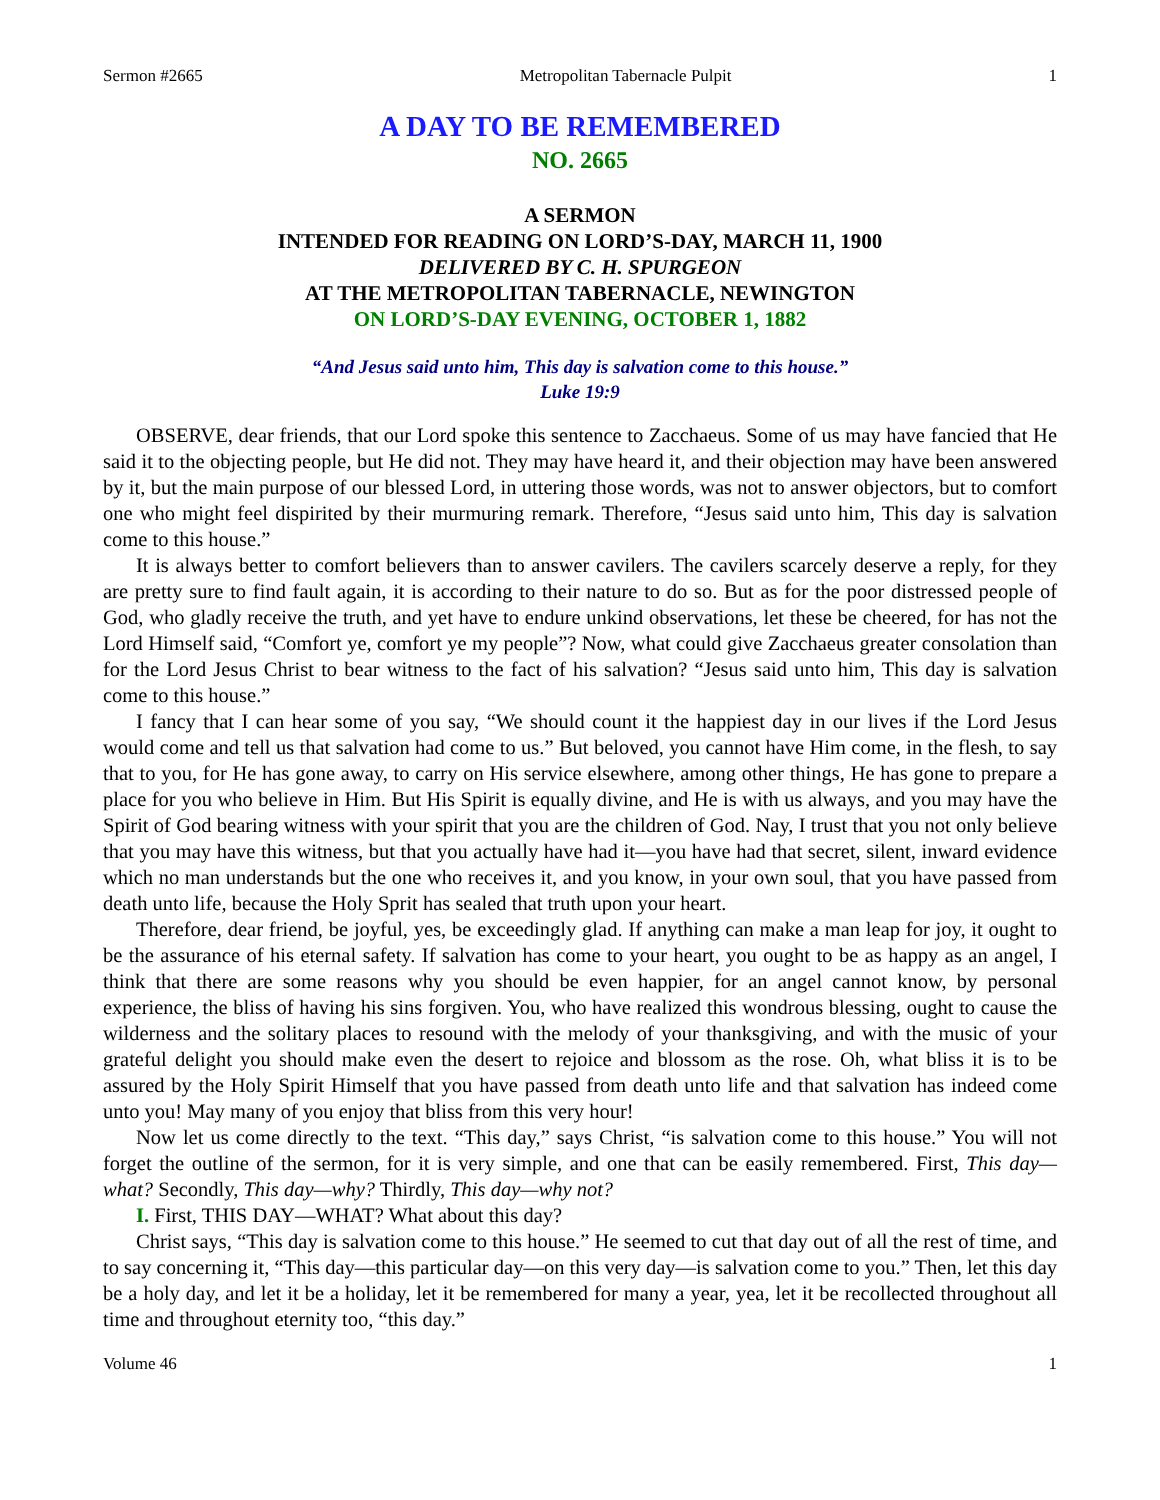Sermon #2665 Metropolitan Tabernacle Pulpit 1
A DAY TO BE REMEMBERED
NO. 2665
A SERMON
INTENDED FOR READING ON LORD’S-DAY, MARCH 11, 1900
DELIVERED BY C. H. SPURGEON
AT THE METROPOLITAN TABERNACLE, NEWINGTON
ON LORD’S-DAY EVENING, OCTOBER 1, 1882
“And Jesus said unto him, This day is salvation come to this house.”
Luke 19:9
OBSERVE, dear friends, that our Lord spoke this sentence to Zacchaeus. Some of us may have fancied that He said it to the objecting people, but He did not. They may have heard it, and their objection may have been answered by it, but the main purpose of our blessed Lord, in uttering those words, was not to answer objectors, but to comfort one who might feel dispirited by their murmuring remark. Therefore, “Jesus said unto him, This day is salvation come to this house.”
It is always better to comfort believers than to answer cavilers. The cavilers scarcely deserve a reply, for they are pretty sure to find fault again, it is according to their nature to do so. But as for the poor distressed people of God, who gladly receive the truth, and yet have to endure unkind observations, let these be cheered, for has not the Lord Himself said, “Comfort ye, comfort ye my people”? Now, what could give Zacchaeus greater consolation than for the Lord Jesus Christ to bear witness to the fact of his salvation? “Jesus said unto him, This day is salvation come to this house.”
I fancy that I can hear some of you say, “We should count it the happiest day in our lives if the Lord Jesus would come and tell us that salvation had come to us.” But beloved, you cannot have Him come, in the flesh, to say that to you, for He has gone away, to carry on His service elsewhere, among other things, He has gone to prepare a place for you who believe in Him. But His Spirit is equally divine, and He is with us always, and you may have the Spirit of God bearing witness with your spirit that you are the children of God. Nay, I trust that you not only believe that you may have this witness, but that you actually have had it—you have had that secret, silent, inward evidence which no man understands but the one who receives it, and you know, in your own soul, that you have passed from death unto life, because the Holy Sprit has sealed that truth upon your heart.
Therefore, dear friend, be joyful, yes, be exceedingly glad. If anything can make a man leap for joy, it ought to be the assurance of his eternal safety. If salvation has come to your heart, you ought to be as happy as an angel, I think that there are some reasons why you should be even happier, for an angel cannot know, by personal experience, the bliss of having his sins forgiven. You, who have realized this wondrous blessing, ought to cause the wilderness and the solitary places to resound with the melody of your thanksgiving, and with the music of your grateful delight you should make even the desert to rejoice and blossom as the rose. Oh, what bliss it is to be assured by the Holy Spirit Himself that you have passed from death unto life and that salvation has indeed come unto you! May many of you enjoy that bliss from this very hour!
Now let us come directly to the text. “This day,” says Christ, “is salvation come to this house.” You will not forget the outline of the sermon, for it is very simple, and one that can be easily remembered. First, This day—what? Secondly, This day—why? Thirdly, This day—why not?
I. First, THIS DAY—WHAT? What about this day?
Christ says, “This day is salvation come to this house.” He seemed to cut that day out of all the rest of time, and to say concerning it, “This day—this particular day—on this very day—is salvation come to you.” Then, let this day be a holy day, and let it be a holiday, let it be remembered for many a year, yea, let it be recollected throughout all time and throughout eternity too, “this day.”
Volume 46 1